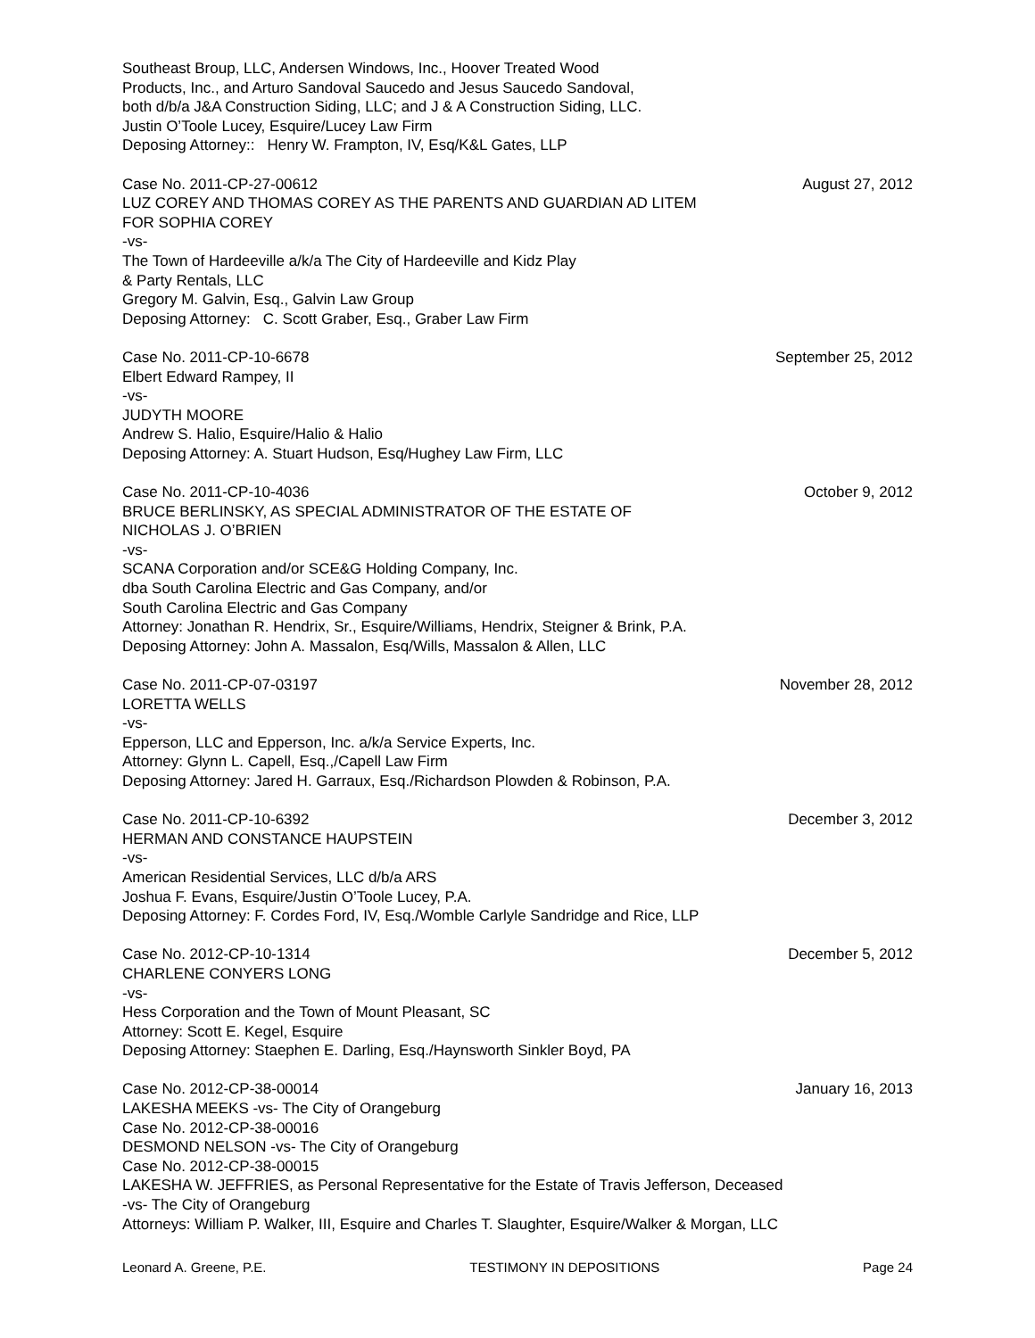Southeast Broup, LLC, Andersen Windows, Inc., Hoover Treated Wood
Products, Inc., and Arturo Sandoval Saucedo and Jesus Saucedo Sandoval,
both d/b/a J&A Construction Siding, LLC; and J & A Construction Siding, LLC.
Justin O’Toole Lucey, Esquire/Lucey Law Firm
Deposing Attorney:: Henry W. Frampton, IV, Esq/K&L Gates, LLP
Case No. 2011-CP-27-00612 August 27, 2012
LUZ COREY AND THOMAS COREY AS THE PARENTS AND GUARDIAN AD LITEM
FOR SOPHIA COREY
-vs-
The Town of Hardeeville a/k/a The City of Hardeeville and Kidz Play
& Party Rentals, LLC
Gregory M. Galvin, Esq., Galvin Law Group
Deposing Attorney: C. Scott Graber, Esq., Graber Law Firm
Case No. 2011-CP-10-6678 September 25, 2012
Elbert Edward Rampey, II
-vs-
JUDYTH MOORE
Andrew S. Halio, Esquire/Halio & Halio
Deposing Attorney: A. Stuart Hudson, Esq/Hughey Law Firm, LLC
Case No. 2011-CP-10-4036 October 9, 2012
BRUCE BERLINSKY, AS SPECIAL ADMINISTRATOR OF THE ESTATE OF
NICHOLAS J. O’BRIEN
-vs-
SCANA Corporation and/or SCE&G Holding Company, Inc.
dba South Carolina Electric and Gas Company, and/or
South Carolina Electric and Gas Company
Attorney: Jonathan R. Hendrix, Sr., Esquire/Williams, Hendrix, Steigner & Brink, P.A.
Deposing Attorney: John A. Massalon, Esq/Wills, Massalon & Allen, LLC
Case No. 2011-CP-07-03197 November 28, 2012
LORETTA WELLS
-vs-
Epperson, LLC and Epperson, Inc. a/k/a Service Experts, Inc.
Attorney: Glynn L. Capell, Esq.,/Capell Law Firm
Deposing Attorney: Jared H. Garraux, Esq./Richardson Plowden & Robinson, P.A.
Case No. 2011-CP-10-6392 December 3, 2012
HERMAN AND CONSTANCE HAUPSTEIN
-vs-
American Residential Services, LLC d/b/a ARS
Joshua F. Evans, Esquire/Justin O’Toole Lucey, P.A.
Deposing Attorney: F. Cordes Ford, IV, Esq./Womble Carlyle Sandridge and Rice, LLP
Case No. 2012-CP-10-1314 December 5, 2012
CHARLENE CONYERS LONG
-vs-
Hess Corporation and the Town of Mount Pleasant, SC
Attorney: Scott E. Kegel, Esquire
Deposing Attorney: Staephen E. Darling, Esq./Haynsworth Sinkler Boyd, PA
Case No. 2012-CP-38-00014 January 16, 2013
LAKESHA MEEKS -vs- The City of Orangeburg
Case No. 2012-CP-38-00016
DESMOND NELSON -vs- The City of Orangeburg
Case No. 2012-CP-38-00015
LAKESHA W. JEFFRIES, as Personal Representative for the Estate of Travis Jefferson, Deceased
-vs- The City of Orangeburg
Attorneys: William P. Walker, III, Esquire and Charles T. Slaughter, Esquire/Walker & Morgan, LLC
Leonard A. Greene, P.E. TESTIMONY IN DEPOSITIONS Page 24